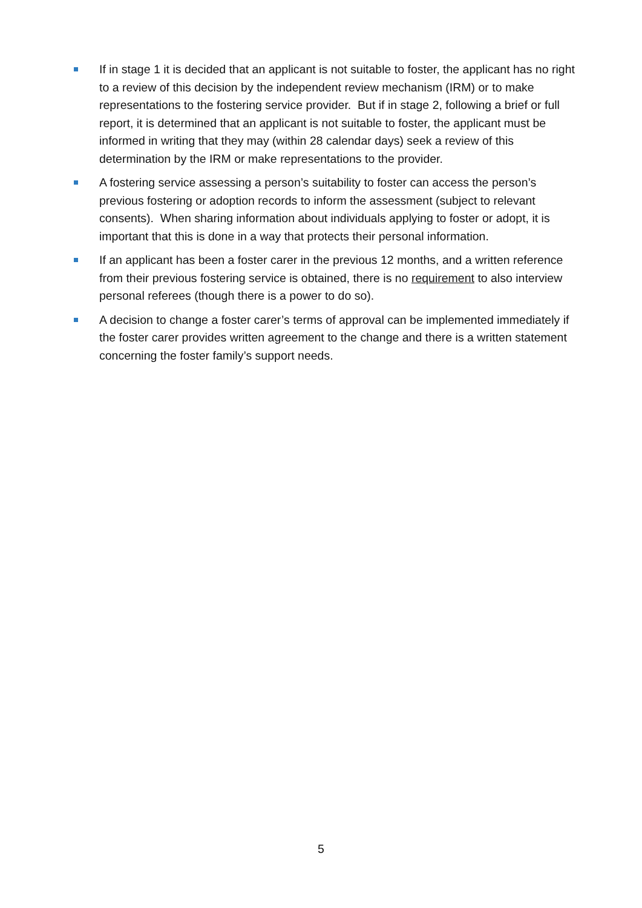If in stage 1 it is decided that an applicant is not suitable to foster, the applicant has no right to a review of this decision by the independent review mechanism (IRM) or to make representations to the fostering service provider. But if in stage 2, following a brief or full report, it is determined that an applicant is not suitable to foster, the applicant must be informed in writing that they may (within 28 calendar days) seek a review of this determination by the IRM or make representations to the provider.
A fostering service assessing a person’s suitability to foster can access the person’s previous fostering or adoption records to inform the assessment (subject to relevant consents). When sharing information about individuals applying to foster or adopt, it is important that this is done in a way that protects their personal information.
If an applicant has been a foster carer in the previous 12 months, and a written reference from their previous fostering service is obtained, there is no requirement to also interview personal referees (though there is a power to do so).
A decision to change a foster carer’s terms of approval can be implemented immediately if the foster carer provides written agreement to the change and there is a written statement concerning the foster family’s support needs.
5